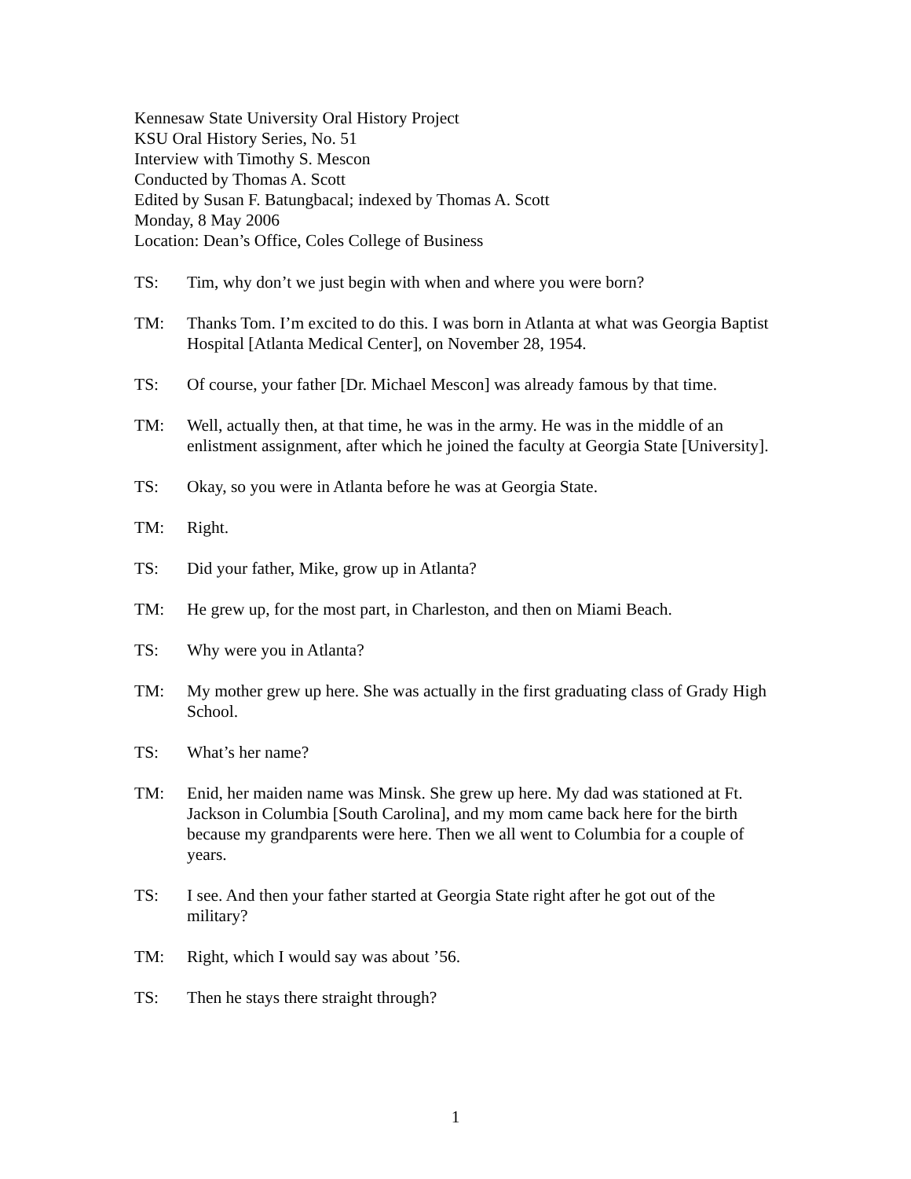Kennesaw State University Oral History Project
KSU Oral History Series, No. 51
Interview with Timothy S. Mescon
Conducted by Thomas A. Scott
Edited by Susan F. Batungbacal; indexed by Thomas A. Scott
Monday, 8 May 2006
Location: Dean’s Office, Coles College of Business
TS: Tim, why don’t we just begin with when and where you were born?
TM: Thanks Tom. I’m excited to do this. I was born in Atlanta at what was Georgia Baptist Hospital [Atlanta Medical Center], on November 28, 1954.
TS: Of course, your father [Dr. Michael Mescon] was already famous by that time.
TM: Well, actually then, at that time, he was in the army. He was in the middle of an enlistment assignment, after which he joined the faculty at Georgia State [University].
TS: Okay, so you were in Atlanta before he was at Georgia State.
TM: Right.
TS: Did your father, Mike, grow up in Atlanta?
TM: He grew up, for the most part, in Charleston, and then on Miami Beach.
TS: Why were you in Atlanta?
TM: My mother grew up here. She was actually in the first graduating class of Grady High School.
TS: What’s her name?
TM: Enid, her maiden name was Minsk. She grew up here. My dad was stationed at Ft. Jackson in Columbia [South Carolina], and my mom came back here for the birth because my grandparents were here. Then we all went to Columbia for a couple of years.
TS: I see. And then your father started at Georgia State right after he got out of the military?
TM: Right, which I would say was about ’56.
TS: Then he stays there straight through?
1